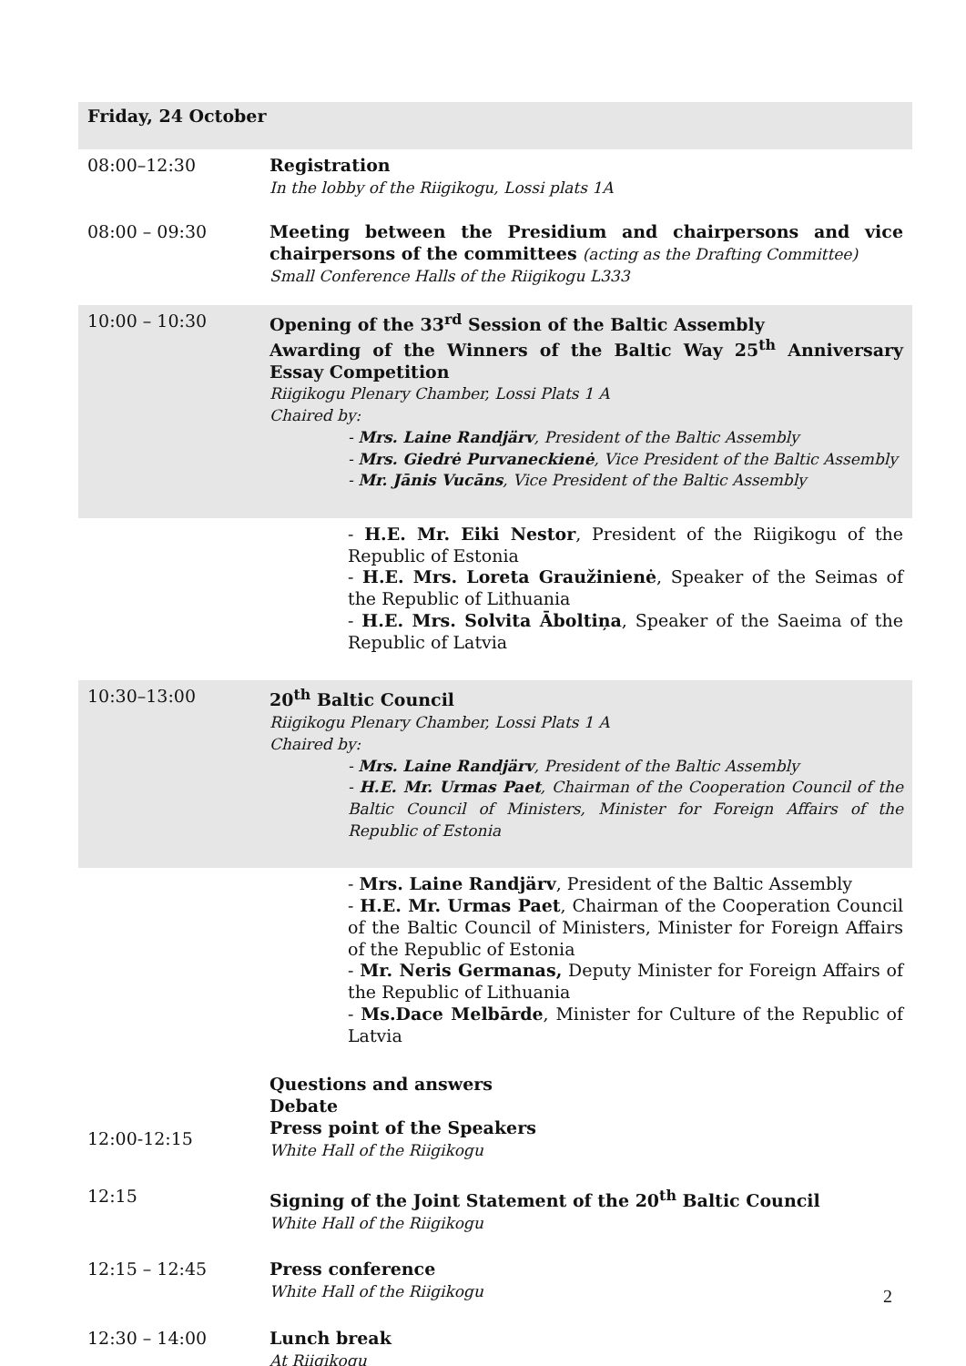| Friday, 24 October | |
| 08:00–12:30 | Registration In the lobby of the Riigikogu, Lossi plats 1A |
| 08:00 – 09:30 | Meeting between the Presidium and chairpersons and vice chairpersons of the committees (acting as the Drafting Committee) Small Conference Halls of the Riigikogu L333 |
| 10:00 – 10:30 | Opening of the 33<sup>rd</sup> Session of the Baltic Assembly Awarding of the Winners of the Baltic Way 25<sup>th</sup> Anniversary Essay Competition Riigikogu Plenary Chamber, Lossi Plats 1 A Chaired by: - Mrs. Laine Randjärv , President of the Baltic Assembly - Mrs. Giedrė Purvaneckienė , Vice President of the Baltic Assembly - Mr. Jānis Vucāns , Vice President of the Baltic Assembly |
| | - H.E. Mr. Eiki Nestor , President of the Riigikogu of the Republic of Estonia - H.E. Mrs. Loreta Graužinienė , Speaker of the Seimas of the Republic of Lithuania - H.E. Mrs. Solvita Āboltiņa , Speaker of the Saeima of the Republic of Latvia |
| 10:30–13:00 | 20<sup>th</sup> Baltic Council Riigikogu Plenary Chamber, Lossi Plats 1 A Chaired by: - Mrs. Laine Randjärv , President of the Baltic Assembly - H.E. Mr. Urmas Paet , Chairman of the Cooperation Council of the Baltic Council of Ministers, Minister for Foreign Affairs of the Republic of Estonia |
| | - Mrs. Laine Randjärv , President of the Baltic Assembly - H.E. Mr. Urmas Paet , Chairman of the Cooperation Council of the Baltic Council of Ministers, Minister for Foreign Affairs of the Republic of Estonia - Mr. Neris Germanas, Deputy Minister for Foreign Affairs of the Republic of Lithuania - Ms.Dace Melbārde , Minister for Culture of the Republic of Latvia |
| 12:00-12:15 | Questions and answers Debate Press point of the Speakers White Hall of the Riigikogu |
| 12:15 | Signing of the Joint Statement of the 20<sup>th</sup> Baltic Council White Hall of the Riigikogu |
| 12:15 – 12:45 | Press conference White Hall of the Riigikogu |
| 12:30 – 14:00 | Lunch break At Riigikogu |
2